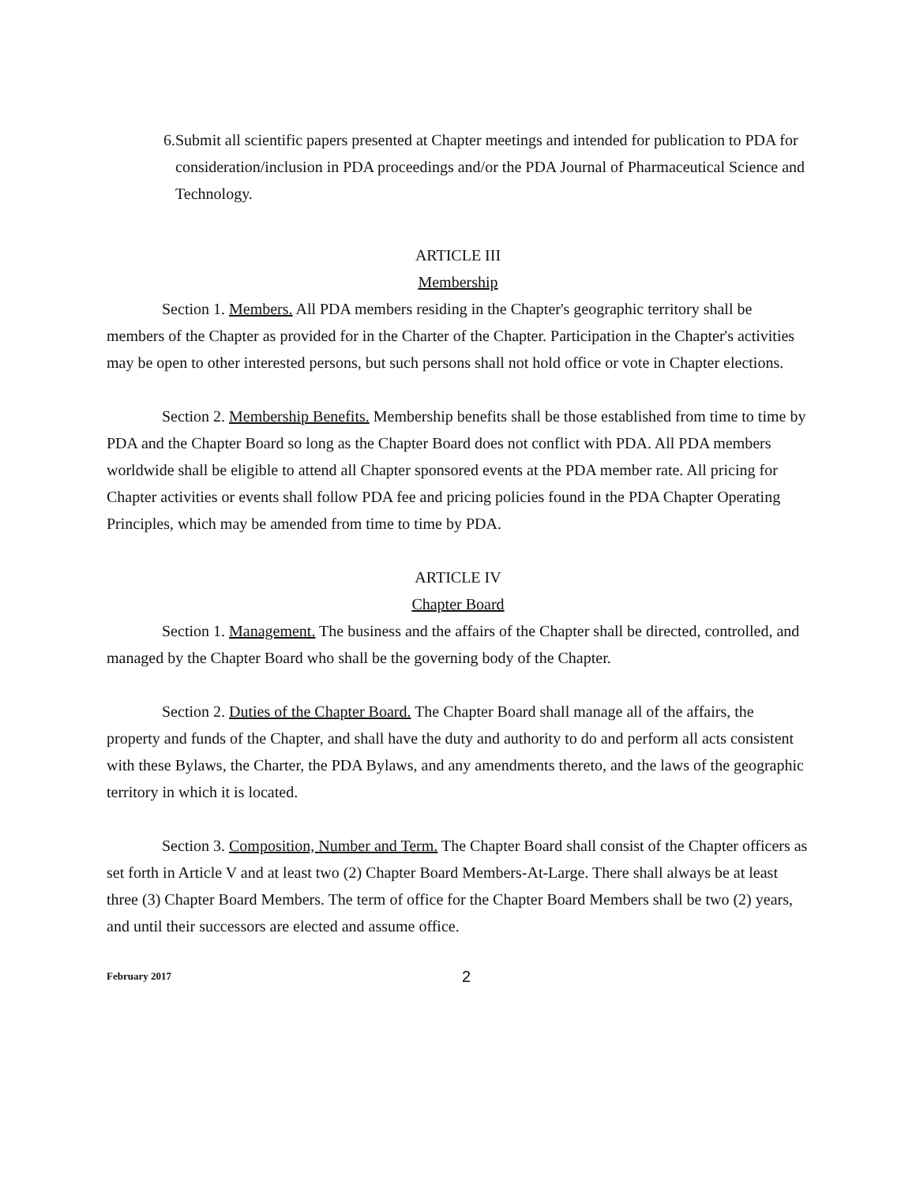6. Submit all scientific papers presented at Chapter meetings and intended for publication to PDA for consideration/inclusion in PDA proceedings and/or the PDA Journal of Pharmaceutical Science and Technology.
ARTICLE III
Membership
Section 1. Members. All PDA members residing in the Chapter's geographic territory shall be members of the Chapter as provided for in the Charter of the Chapter. Participation in the Chapter's activities may be open to other interested persons, but such persons shall not hold office or vote in Chapter elections.
Section 2. Membership Benefits. Membership benefits shall be those established from time to time by PDA and the Chapter Board so long as the Chapter Board does not conflict with PDA. All PDA members worldwide shall be eligible to attend all Chapter sponsored events at the PDA member rate. All pricing for Chapter activities or events shall follow PDA fee and pricing policies found in the PDA Chapter Operating Principles, which may be amended from time to time by PDA.
ARTICLE IV
Chapter Board
Section 1. Management. The business and the affairs of the Chapter shall be directed, controlled, and managed by the Chapter Board who shall be the governing body of the Chapter.
Section 2. Duties of the Chapter Board. The Chapter Board shall manage all of the affairs, the property and funds of the Chapter, and shall have the duty and authority to do and perform all acts consistent with these Bylaws, the Charter, the PDA Bylaws, and any amendments thereto, and the laws of the geographic territory in which it is located.
Section 3. Composition, Number and Term. The Chapter Board shall consist of the Chapter officers as set forth in Article V and at least two (2) Chapter Board Members-At-Large. There shall always be at least three (3) Chapter Board Members. The term of office for the Chapter Board Members shall be two (2) years, and until their successors are elected and assume office.
February 2017 2